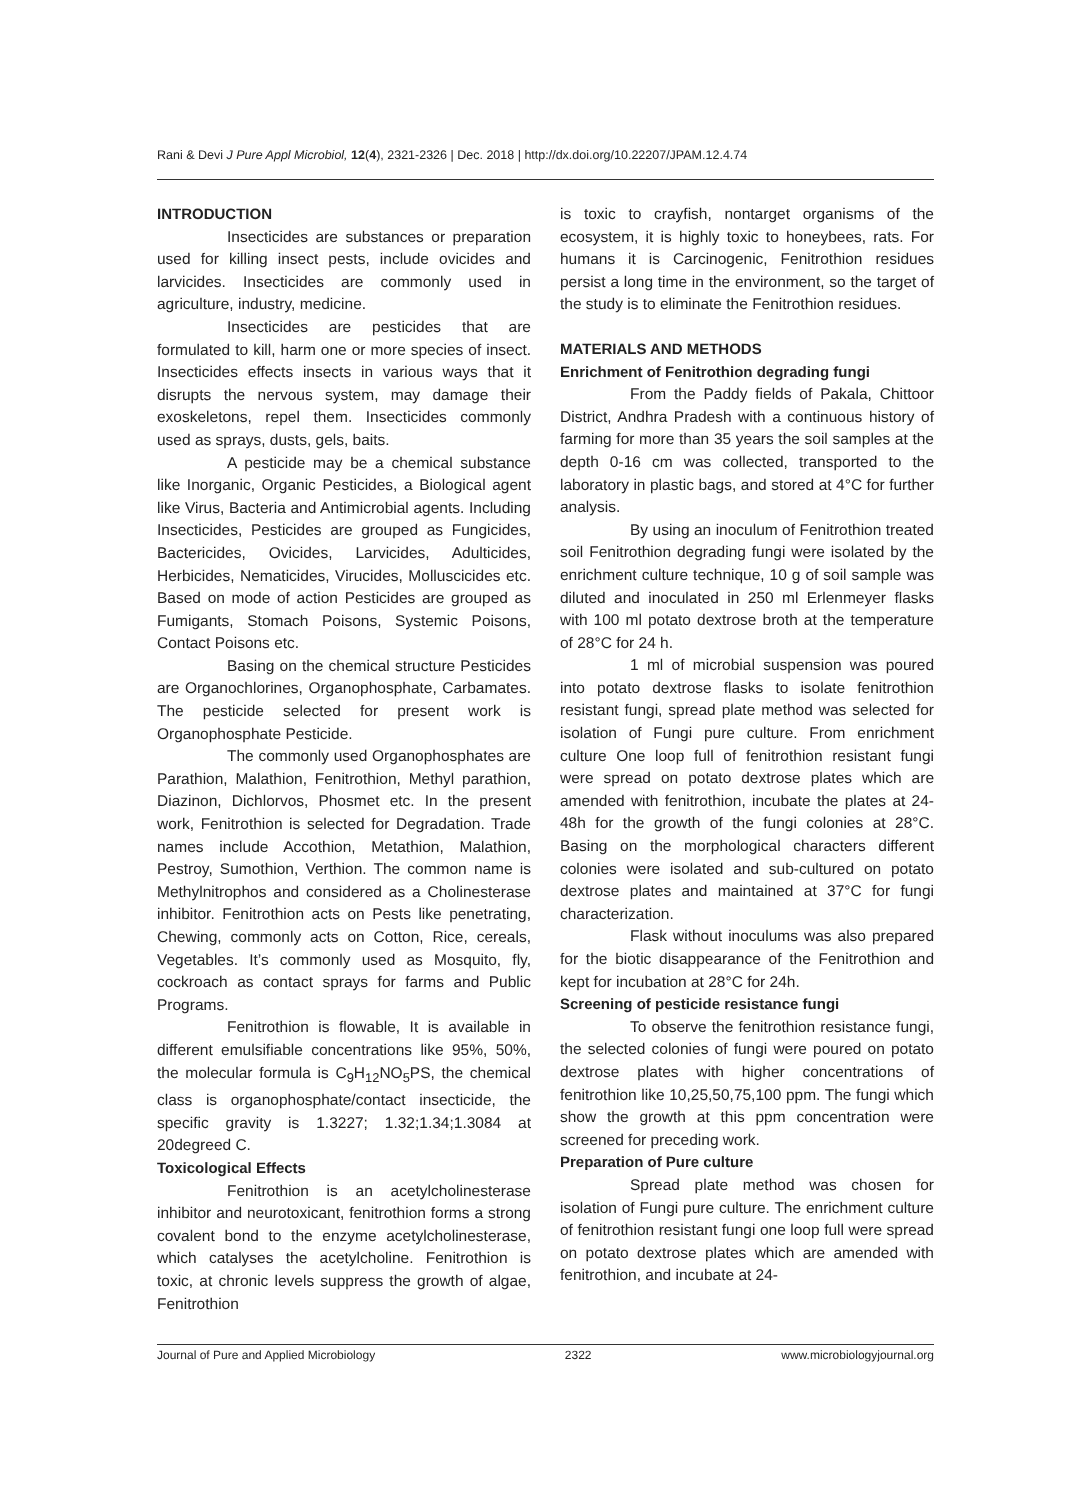Rani & Devi J Pure Appl Microbiol, 12(4), 2321-2326 | Dec. 2018 | http://dx.doi.org/10.22207/JPAM.12.4.74
INTRODUCTION
Insecticides are substances or preparation used for killing insect pests, include ovicides and larvicides. Insecticides are commonly used in agriculture, industry, medicine.
Insecticides are pesticides that are formulated to kill, harm one or more species of insect. Insecticides effects insects in various ways that it disrupts the nervous system, may damage their exoskeletons, repel them. Insecticides commonly used as sprays, dusts, gels, baits.
A pesticide may be a chemical substance like Inorganic, Organic Pesticides, a Biological agent like Virus, Bacteria and Antimicrobial agents. Including Insecticides, Pesticides are grouped as Fungicides, Bactericides, Ovicides, Larvicides, Adulticides, Herbicides, Nematicides, Virucides, Molluscicides etc. Based on mode of action Pesticides are grouped as Fumigants, Stomach Poisons, Systemic Poisons, Contact Poisons etc.
Basing on the chemical structure Pesticides are Organochlorines, Organophosphate, Carbamates. The pesticide selected for present work is Organophosphate Pesticide.
The commonly used Organophosphates are Parathion, Malathion, Fenitrothion, Methyl parathion, Diazinon, Dichlorvos, Phosmet etc. In the present work, Fenitrothion is selected for Degradation. Trade names include Accothion, Metathion, Malathion, Pestroy, Sumothion, Verthion. The common name is Methylnitrophos and considered as a Cholinesterase inhibitor. Fenitrothion acts on Pests like penetrating, Chewing, commonly acts on Cotton, Rice, cereals, Vegetables. It’s commonly used as Mosquito, fly, cockroach as contact sprays for farms and Public Programs.
Fenitrothion is flowable, It is available in different emulsifiable concentrations like 95%, 50%, the molecular formula is C<sub>9</sub>H<sub>12</sub>NO<sub>5</sub>PS, the chemical class is organophosphate/contact insecticide, the specific gravity is 1.3227; 1.32;1.34;1.3084 at 20degreed C.
Toxicological Effects
Fenitrothion is an acetylcholinesterase inhibitor and neurotoxicant, fenitrothion forms a strong covalent bond to the enzyme acetylcholinesterase, which catalyses the acetylcholine. Fenitrothion is toxic, at chronic levels suppress the growth of algae, Fenitrothion
is toxic to crayfish, nontarget organisms of the ecosystem, it is highly toxic to honeybees, rats. For humans it is Carcinogenic, Fenitrothion residues persist a long time in the environment, so the target of the study is to eliminate the Fenitrothion residues.
MATERIALS AND METHODS
Enrichment of Fenitrothion degrading fungi
From the Paddy fields of Pakala, Chittoor District, Andhra Pradesh with a continuous history of farming for more than 35 years the soil samples at the depth 0-16 cm was collected, transported to the laboratory in plastic bags, and stored at 4°C for further analysis.
By using an inoculum of Fenitrothion treated soil Fenitrothion degrading fungi were isolated by the enrichment culture technique, 10 g of soil sample was diluted and inoculated in 250 ml Erlenmeyer flasks with 100 ml potato dextrose broth at the temperature of 28°C for 24 h.
1 ml of microbial suspension was poured into potato dextrose flasks to isolate fenitrothion resistant fungi, spread plate method was selected for isolation of Fungi pure culture. From enrichment culture One loop full of fenitrothion resistant fungi were spread on potato dextrose plates which are amended with fenitrothion, incubate the plates at 24-48h for the growth of the fungi colonies at 28°C. Basing on the morphological characters different colonies were isolated and sub-cultured on potato dextrose plates and maintained at 37°C for fungi characterization.
Flask without inoculums was also prepared for the biotic disappearance of the Fenitrothion and kept for incubation at 28°C for 24h.
Screening of pesticide resistance fungi
To observe the fenitrothion resistance fungi, the selected colonies of fungi were poured on potato dextrose plates with higher concentrations of fenitrothion like 10,25,50,75,100 ppm. The fungi which show the growth at this ppm concentration were screened for preceding work.
Preparation of Pure culture
Spread plate method was chosen for isolation of Fungi pure culture. The enrichment culture of fenitrothion resistant fungi one loop full were spread on potato dextrose plates which are amended with fenitrothion, and incubate at 24-
Journal of Pure and Applied Microbiology 2322 www.microbiologyjournal.org